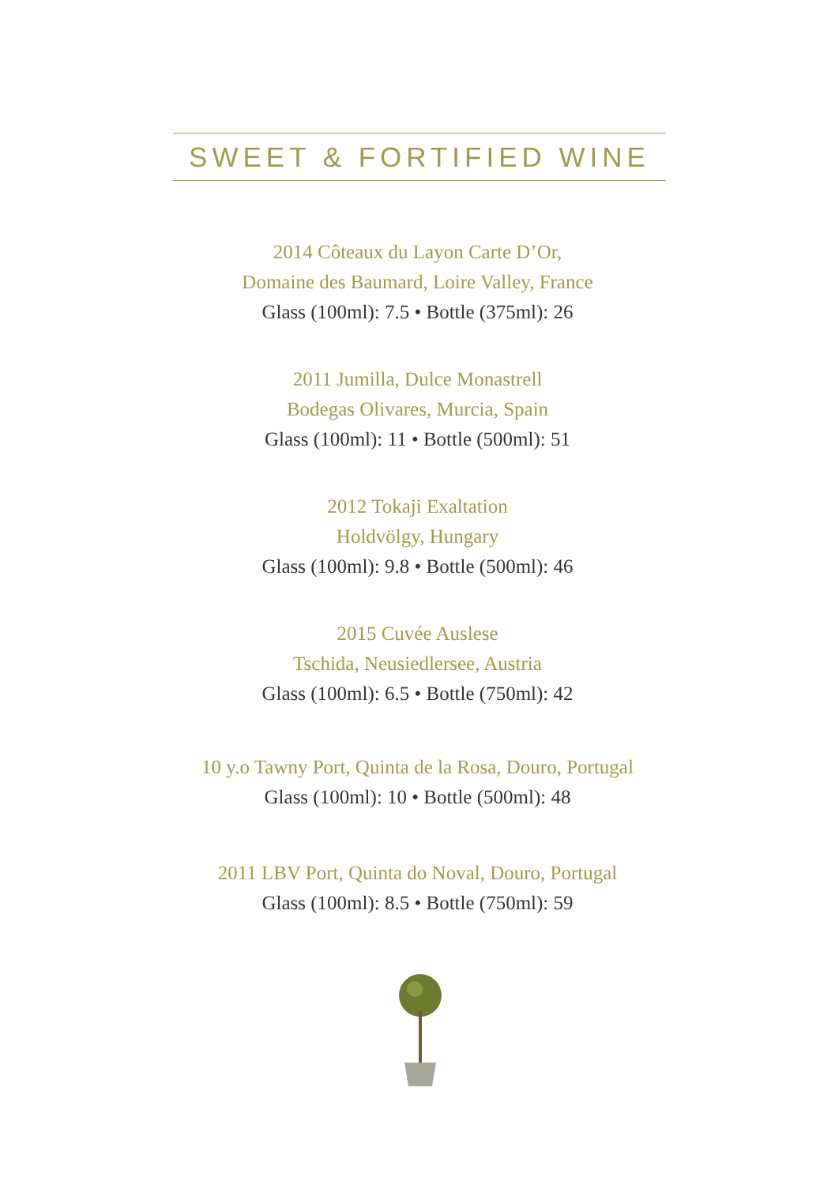SWEET & FORTIFIED WINE
2014 Côteaux du Layon Carte D’Or,
Domaine des Baumard, Loire Valley, France
Glass (100ml): 7.5 • Bottle (375ml): 26
2011 Jumilla, Dulce Monastrell
Bodegas Olivares, Murcia, Spain
Glass (100ml): 11 • Bottle (500ml): 51
2012 Tokaji Exaltation
Holdvölgy, Hungary
Glass (100ml): 9.8 • Bottle (500ml): 46
2015 Cuvée Auslese
Tschida, Neusiedlersee, Austria
Glass (100ml): 6.5 • Bottle (750ml): 42
10 y.o Tawny Port, Quinta de la Rosa, Douro, Portugal
Glass (100ml): 10 • Bottle (500ml): 48
2011 LBV Port, Quinta do Noval, Douro, Portugal
Glass (100ml): 8.5 • Bottle (750ml): 59